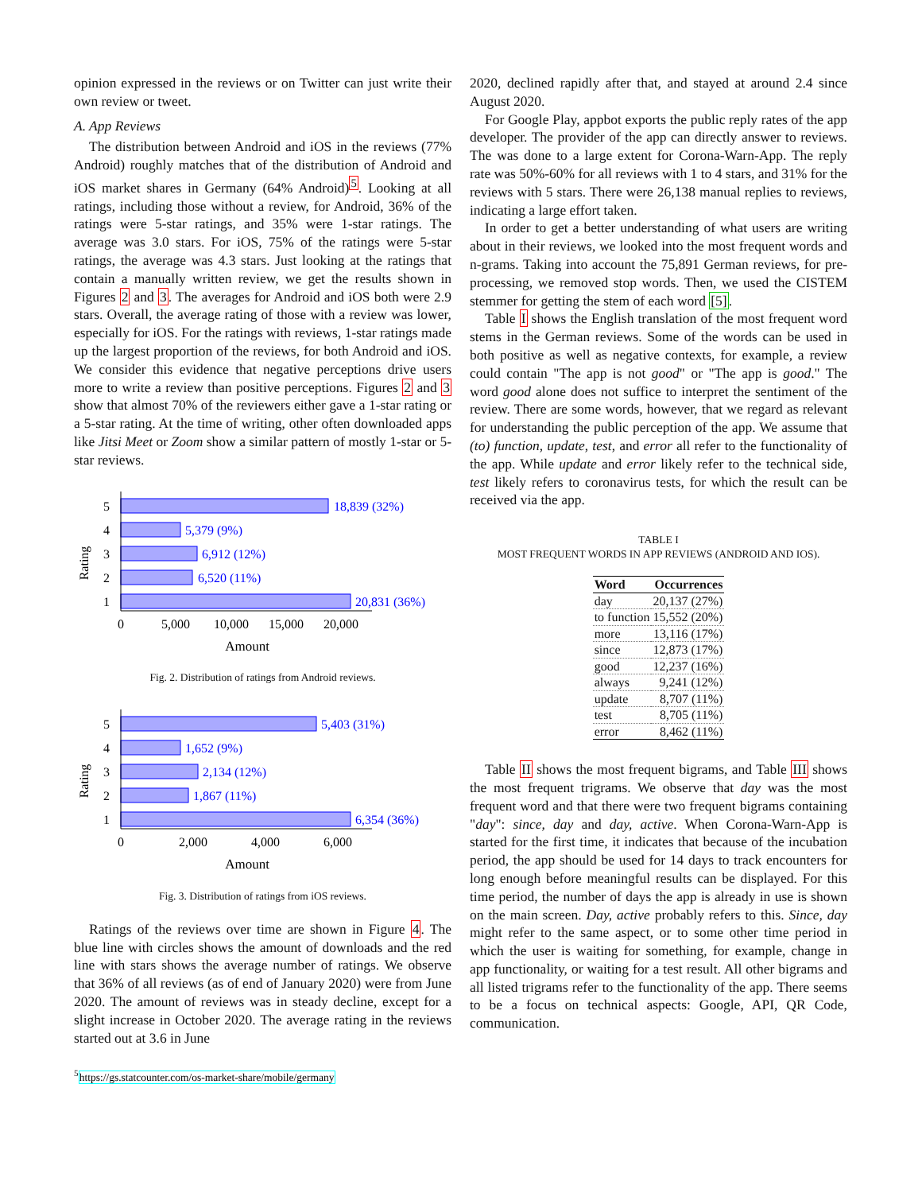opinion expressed in the reviews or on Twitter can just write their own review or tweet.
A. App Reviews
The distribution between Android and iOS in the reviews (77% Android) roughly matches that of the distribution of Android and iOS market shares in Germany (64% Android)<sup>5</sup>. Looking at all ratings, including those without a review, for Android, 36% of the ratings were 5-star ratings, and 35% were 1-star ratings. The average was 3.0 stars. For iOS, 75% of the ratings were 5-star ratings, the average was 4.3 stars. Just looking at the ratings that contain a manually written review, we get the results shown in Figures 2 and 3. The averages for Android and iOS both were 2.9 stars. Overall, the average rating of those with a review was lower, especially for iOS. For the ratings with reviews, 1-star ratings made up the largest proportion of the reviews, for both Android and iOS. We consider this evidence that negative perceptions drive users more to write a review than positive perceptions. Figures 2 and 3 show that almost 70% of the reviewers either gave a 1-star rating or a 5-star rating. At the time of writing, other often downloaded apps like Jitsi Meet or Zoom show a similar pattern of mostly 1-star or 5-star reviews.
Rating
5
4
3
2
1
18,839 (32%)
5,379 (9%)
6,912 (12%)
6,520 (11%)
20,831 (36%)
0
5,000
10,000
15,000
20,000
Amount
Fig. 2. Distribution of ratings from Android reviews.
Rating
5
4
3
2
1
5,403 (31%)
1,652 (9%)
2,134 (12%)
1,867 (11%)
6,354 (36%)
0
2,000
4,000
6,000
Amount
Fig. 3. Distribution of ratings from iOS reviews.
Ratings of the reviews over time are shown in Figure 4. The blue line with circles shows the amount of downloads and the red line with stars shows the average number of ratings. We observe that 36% of all reviews (as of end of January 2020) were from June 2020. The amount of reviews was in steady decline, except for a slight increase in October 2020. The average rating in the reviews started out at 3.6 in June
<sup>5</sup> https://gs.statcounter.com/os-market-share/mobile/germany
2020, declined rapidly after that, and stayed at around 2.4 since August 2020.
For Google Play, appbot exports the public reply rates of the app developer. The provider of the app can directly answer to reviews. The was done to a large extent for Corona-Warn-App. The reply rate was 50%-60% for all reviews with 1 to 4 stars, and 31% for the reviews with 5 stars. There were 26,138 manual replies to reviews, indicating a large effort taken.
In order to get a better understanding of what users are writing about in their reviews, we looked into the most frequent words and n-grams. Taking into account the 75,891 German reviews, for pre-processing, we removed stop words. Then, we used the CISTEM stemmer for getting the stem of each word [5].
Table I shows the English translation of the most frequent word stems in the German reviews. Some of the words can be used in both positive as well as negative contexts, for example, a review could contain "The app is not good" or "The app is good." The word good alone does not suffice to interpret the sentiment of the review. There are some words, however, that we regard as relevant for understanding the public perception of the app. We assume that (to) function, update, test, and error all refer to the functionality of the app. While update and error likely refer to the technical side, test likely refers to coronavirus tests, for which the result can be received via the app.
TABLE I
MOST FREQUENT WORDS IN APP REVIEWS (ANDROID AND IOS).
| Word | Occurrences |
| --- | --- |
| day | 20,137 (27%) |
| to function | 15,552 (20%) |
| more | 13,116 (17%) |
| since | 12,873 (17%) |
| good | 12,237 (16%) |
| always | 9,241 (12%) |
| update | 8,707 (11%) |
| test | 8,705 (11%) |
| error | 8,462 (11%) |
Table II shows the most frequent bigrams, and Table III shows the most frequent trigrams. We observe that day was the most frequent word and that there were two frequent bigrams containing "day": since, day and day, active. When Corona-Warn-App is started for the first time, it indicates that because of the incubation period, the app should be used for 14 days to track encounters for long enough before meaningful results can be displayed. For this time period, the number of days the app is already in use is shown on the main screen. Day, active probably refers to this. Since, day might refer to the same aspect, or to some other time period in which the user is waiting for something, for example, change in app functionality, or waiting for a test result. All other bigrams and all listed trigrams refer to the functionality of the app. There seems to be a focus on technical aspects: Google, API, QR Code, communication.